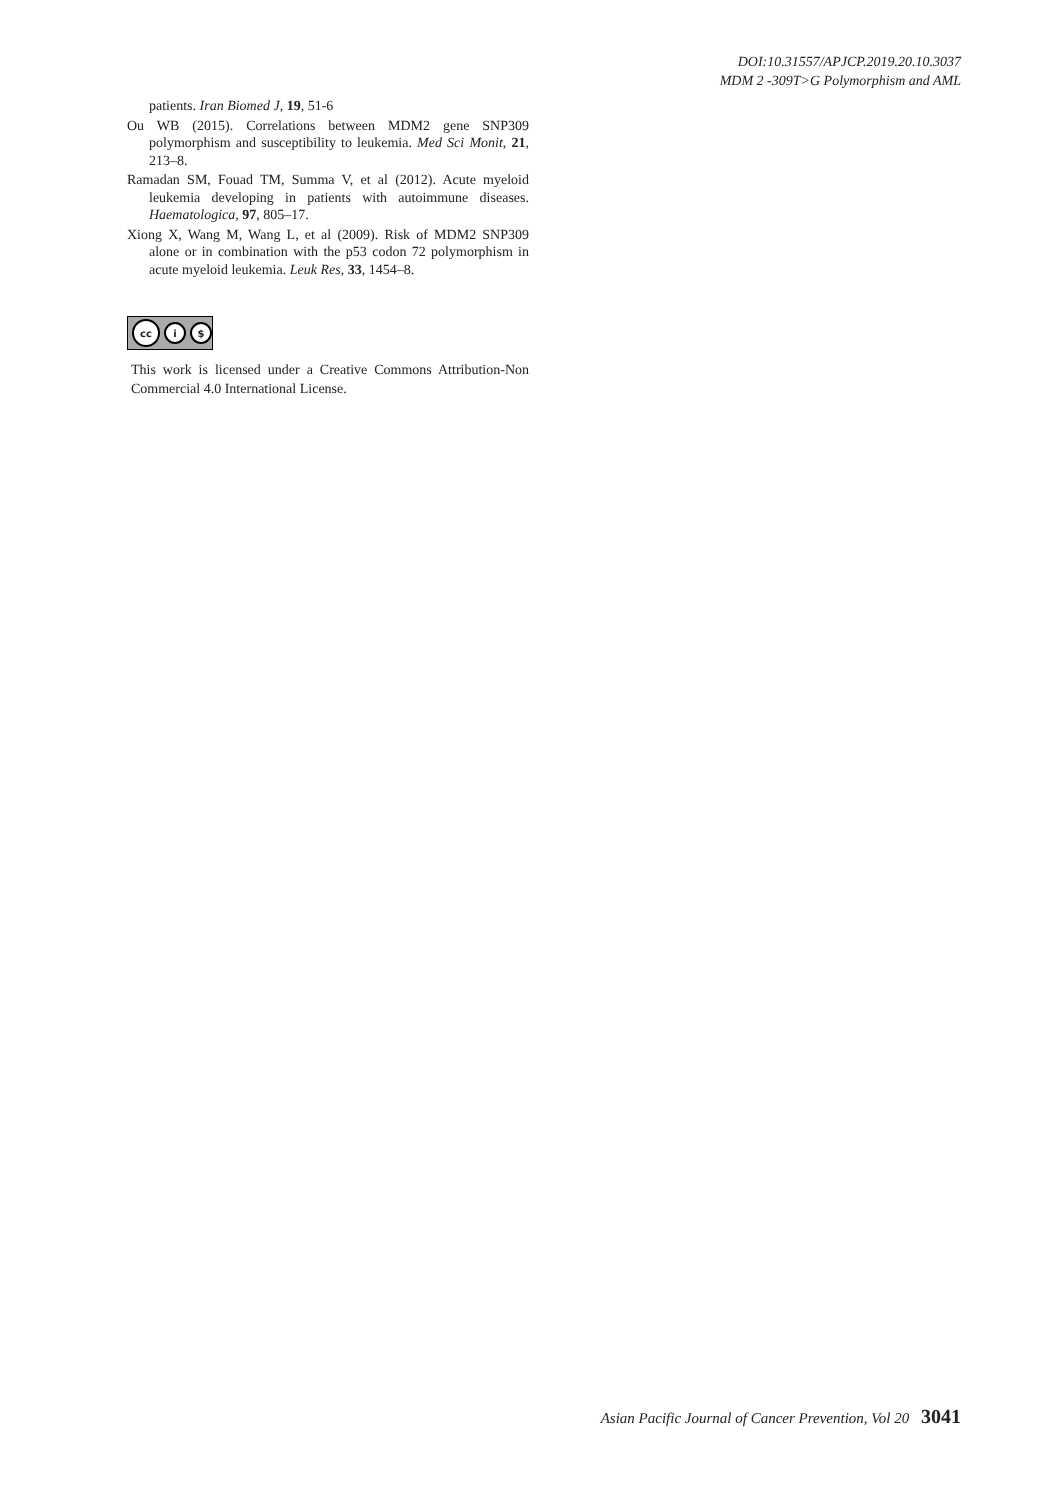DOI:10.31557/APJCP.2019.20.10.3037
MDM 2 -309T>G Polymorphism and AML
patients. Iran Biomed J, 19, 51-6
Ou WB (2015). Correlations between MDM2 gene SNP309 polymorphism and susceptibility to leukemia. Med Sci Monit, 21, 213–8.
Ramadan SM, Fouad TM, Summa V, et al (2012). Acute myeloid leukemia developing in patients with autoimmune diseases. Haematologica, 97, 805–17.
Xiong X, Wang M, Wang L, et al (2009). Risk of MDM2 SNP309 alone or in combination with the p53 codon 72 polymorphism in acute myeloid leukemia. Leuk Res, 33, 1454–8.
cc i $
This work is licensed under a Creative Commons Attribution-Non Commercial 4.0 International License.
Asian Pacific Journal of Cancer Prevention, Vol 20 3041